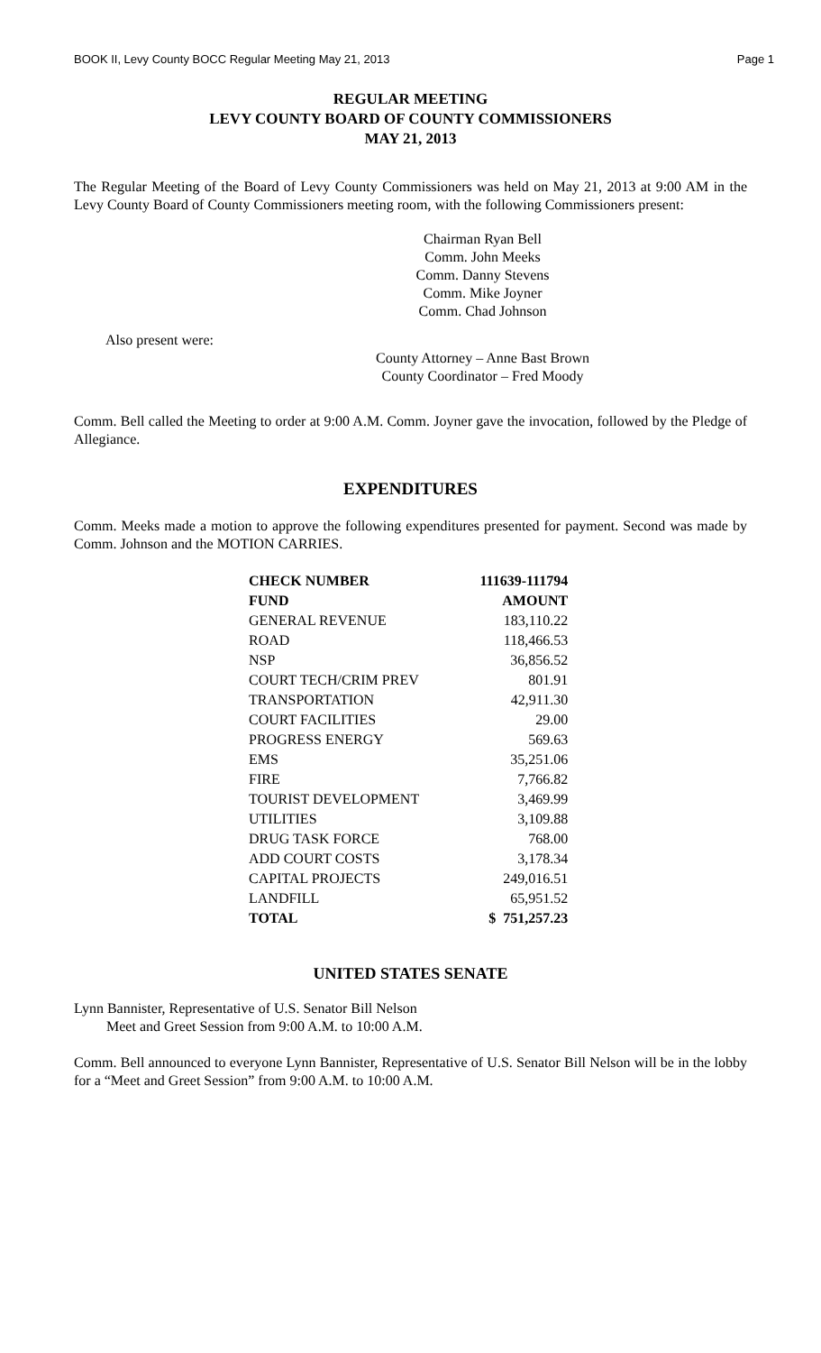BOOK II, Levy County BOCC Regular Meeting May 21, 2013 Page 1
REGULAR MEETING
LEVY COUNTY BOARD OF COUNTY COMMISSIONERS
MAY 21, 2013
The Regular Meeting of the Board of Levy County Commissioners was held on May 21, 2013 at 9:00 AM in the Levy County Board of County Commissioners meeting room, with the following Commissioners present:
Chairman Ryan Bell
Comm. John Meeks
Comm. Danny Stevens
Comm. Mike Joyner
Comm. Chad Johnson
Also present were:
County Attorney – Anne Bast Brown
County Coordinator – Fred Moody
Comm. Bell called the Meeting to order at 9:00 A.M. Comm. Joyner gave the invocation, followed by the Pledge of Allegiance.
EXPENDITURES
Comm. Meeks made a motion to approve the following expenditures presented for payment. Second was made by Comm. Johnson and the MOTION CARRIES.
| CHECK NUMBER | 111639-111794 |
| --- | --- |
| FUND | AMOUNT |
| GENERAL REVENUE | 183,110.22 |
| ROAD | 118,466.53 |
| NSP | 36,856.52 |
| COURT TECH/CRIM PREV | 801.91 |
| TRANSPORTATION | 42,911.30 |
| COURT FACILITIES | 29.00 |
| PROGRESS ENERGY | 569.63 |
| EMS | 35,251.06 |
| FIRE | 7,766.82 |
| TOURIST DEVELOPMENT | 3,469.99 |
| UTILITIES | 3,109.88 |
| DRUG TASK FORCE | 768.00 |
| ADD COURT COSTS | 3,178.34 |
| CAPITAL PROJECTS | 249,016.51 |
| LANDFILL | 65,951.52 |
| TOTAL | $ 751,257.23 |
UNITED STATES SENATE
Lynn Bannister, Representative of U.S. Senator Bill Nelson
Meet and Greet Session from 9:00 A.M. to 10:00 A.M.
Comm. Bell announced to everyone Lynn Bannister, Representative of U.S. Senator Bill Nelson will be in the lobby for a “Meet and Greet Session” from 9:00 A.M. to 10:00 A.M.